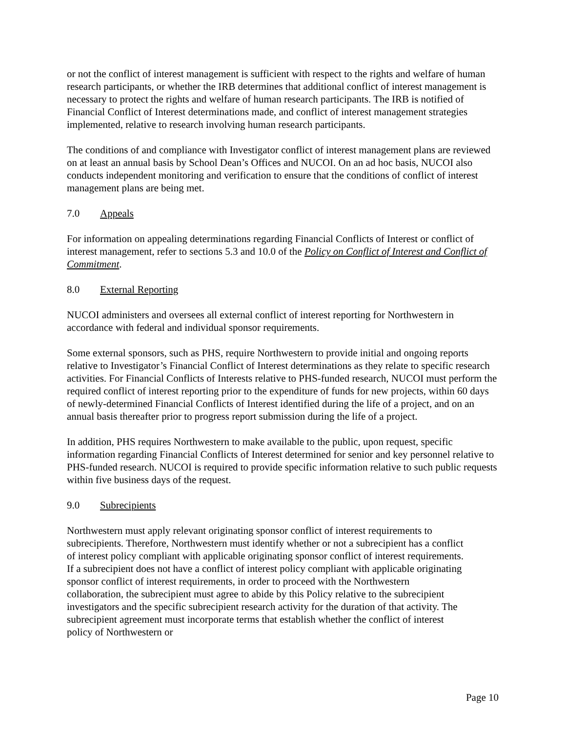or not the conflict of interest management is sufficient with respect to the rights and welfare of human research participants, or whether the IRB determines that additional conflict of interest management is necessary to protect the rights and welfare of human research participants. The IRB is notified of Financial Conflict of Interest determinations made, and conflict of interest management strategies implemented, relative to research involving human research participants.
The conditions of and compliance with Investigator conflict of interest management plans are reviewed on at least an annual basis by School Dean’s Offices and NUCOI. On an ad hoc basis, NUCOI also conducts independent monitoring and verification to ensure that the conditions of conflict of interest management plans are being met.
7.0 Appeals
For information on appealing determinations regarding Financial Conflicts of Interest or conflict of interest management, refer to sections 5.3 and 10.0 of the Policy on Conflict of Interest and Conflict of Commitment.
8.0 External Reporting
NUCOI administers and oversees all external conflict of interest reporting for Northwestern in accordance with federal and individual sponsor requirements.
Some external sponsors, such as PHS, require Northwestern to provide initial and ongoing reports relative to Investigator’s Financial Conflict of Interest determinations as they relate to specific research activities. For Financial Conflicts of Interests relative to PHS-funded research, NUCOI must perform the required conflict of interest reporting prior to the expenditure of funds for new projects, within 60 days of newly-determined Financial Conflicts of Interest identified during the life of a project, and on an annual basis thereafter prior to progress report submission during the life of a project.
In addition, PHS requires Northwestern to make available to the public, upon request, specific information regarding Financial Conflicts of Interest determined for senior and key personnel relative to PHS-funded research. NUCOI is required to provide specific information relative to such public requests within five business days of the request.
9.0 Subrecipients
Northwestern must apply relevant originating sponsor conflict of interest requirements to subrecipients. Therefore, Northwestern must identify whether or not a subrecipient has a conflict of interest policy compliant with applicable originating sponsor conflict of interest requirements. If a subrecipient does not have a conflict of interest policy compliant with applicable originating sponsor conflict of interest requirements, in order to proceed with the Northwestern collaboration, the subrecipient must agree to abide by this Policy relative to the subrecipient investigators and the specific subrecipient research activity for the duration of that activity. The subrecipient agreement must incorporate terms that establish whether the conflict of interest policy of Northwestern or
Page 10